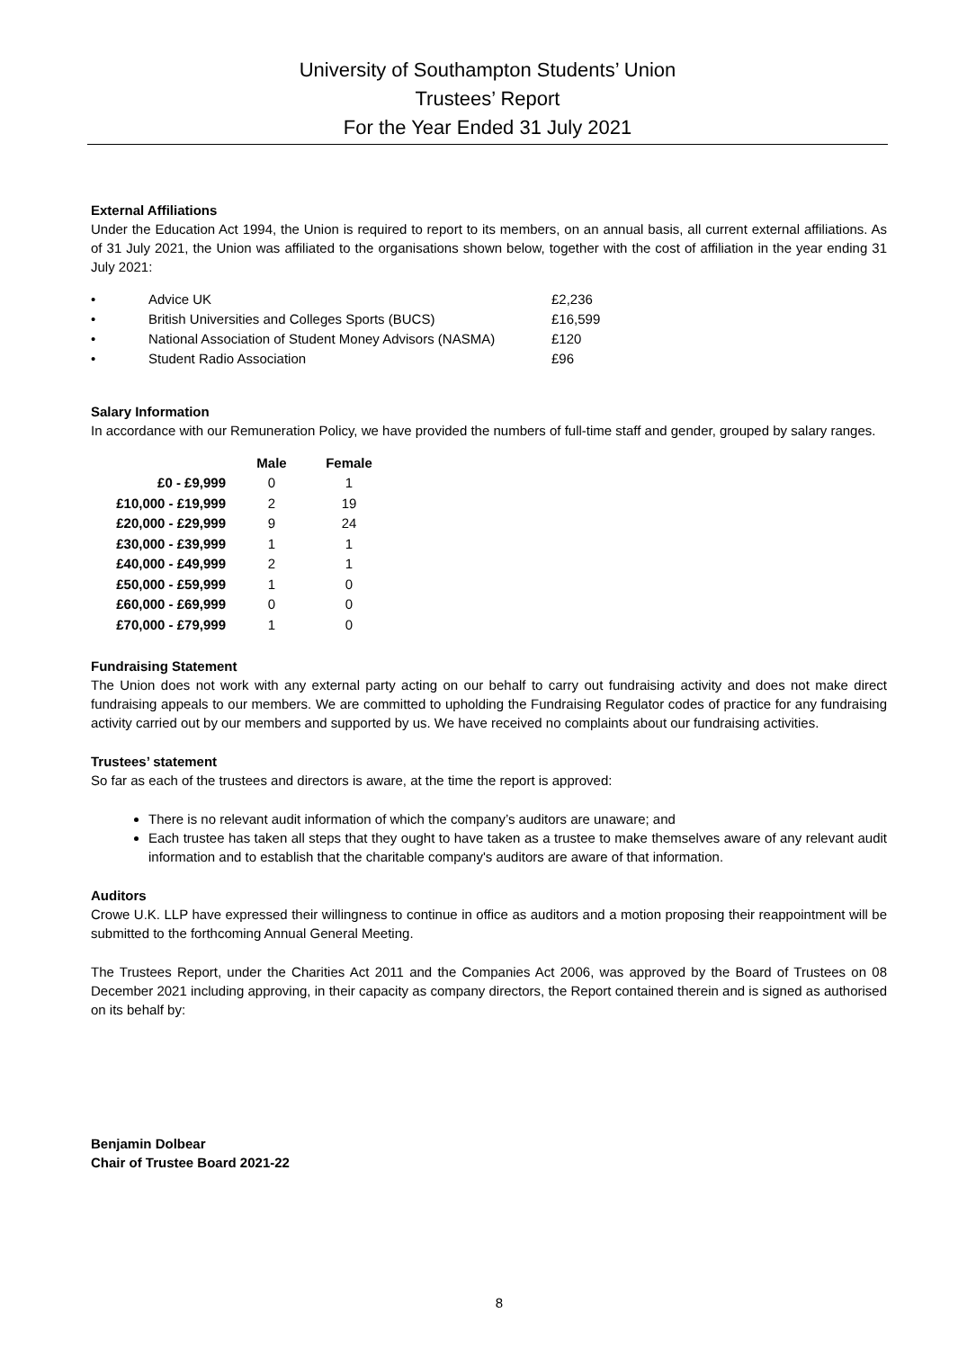University of Southampton Students’ Union
Trustees’ Report
For the Year Ended 31 July 2021
External Affiliations
Under the Education Act 1994, the Union is required to report to its members, on an annual basis, all current external affiliations. As of 31 July 2021, the Union was affiliated to the organisations shown below, together with the cost of affiliation in the year ending 31 July 2021:
| • | Advice UK | £2,236 |
| • | British Universities and Colleges Sports (BUCS) | £16,599 |
| • | National Association of Student Money Advisors (NASMA) | £120 |
| • | Student Radio Association | £96 |
Salary Information
In accordance with our Remuneration Policy, we have provided the numbers of full-time staff and gender, grouped by salary ranges.
| | Male | Female |
| --- | --- | --- |
| £0 - £9,999 | 0 | 1 |
| £10,000 - £19,999 | 2 | 19 |
| £20,000 - £29,999 | 9 | 24 |
| £30,000 - £39,999 | 1 | 1 |
| £40,000 - £49,999 | 2 | 1 |
| £50,000 - £59,999 | 1 | 0 |
| £60,000 - £69,999 | 0 | 0 |
| £70,000 - £79,999 | 1 | 0 |
Fundraising Statement
The Union does not work with any external party acting on our behalf to carry out fundraising activity and does not make direct fundraising appeals to our members. We are committed to upholding the Fundraising Regulator codes of practice for any fundraising activity carried out by our members and supported by us. We have received no complaints about our fundraising activities.
Trustees’ statement
So far as each of the trustees and directors is aware, at the time the report is approved:
There is no relevant audit information of which the company’s auditors are unaware; and
Each trustee has taken all steps that they ought to have taken as a trustee to make themselves aware of any relevant audit information and to establish that the charitable company's auditors are aware of that information.
Auditors
Crowe U.K. LLP have expressed their willingness to continue in office as auditors and a motion proposing their reappointment will be submitted to the forthcoming Annual General Meeting.
The Trustees Report, under the Charities Act 2011 and the Companies Act 2006, was approved by the Board of Trustees on 08 December 2021 including approving, in their capacity as company directors, the Report contained therein and is signed as authorised on its behalf by:
Benjamin Dolbear
Chair of Trustee Board 2021-22
8